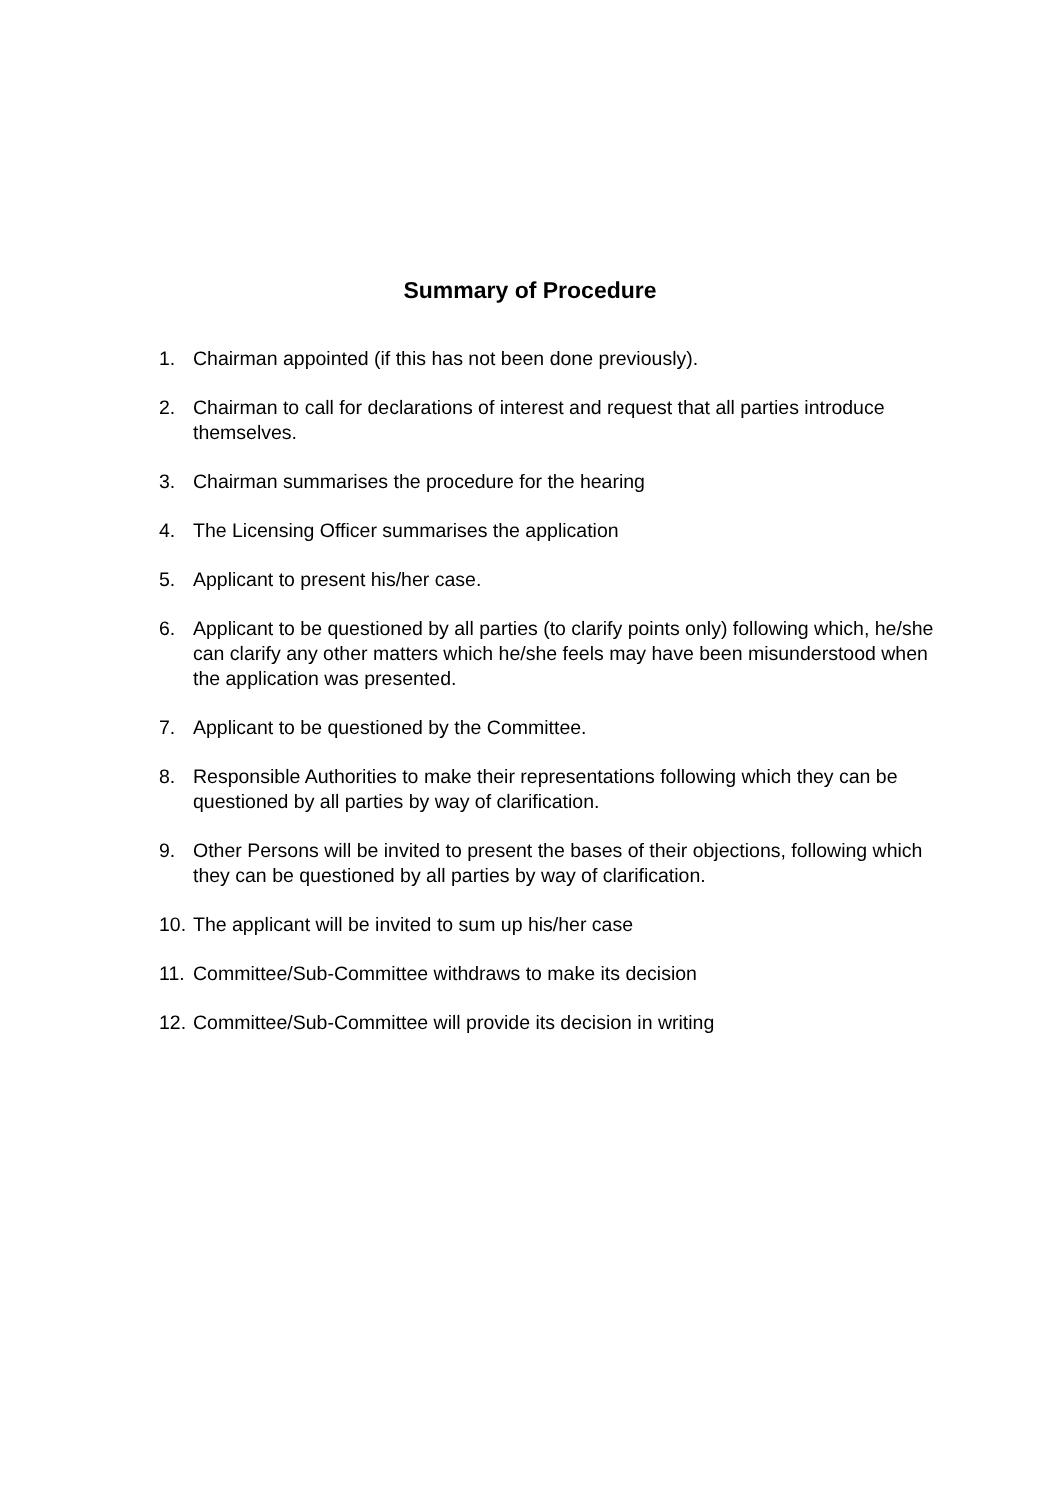Summary of Procedure
1. Chairman appointed (if this has not been done previously).
2. Chairman to call for declarations of interest and request that all parties introduce themselves.
3. Chairman summarises the procedure for the hearing
4. The Licensing Officer summarises the application
5. Applicant to present his/her case.
6. Applicant to be questioned by all parties (to clarify points only) following which, he/she can clarify any other matters which he/she feels may have been misunderstood when the application was presented.
7. Applicant to be questioned by the Committee.
8. Responsible Authorities to make their representations following which they can be questioned by all parties by way of clarification.
9. Other Persons will be invited to present the bases of their objections, following which they can be questioned by all parties by way of clarification.
10. The applicant will be invited to sum up his/her case
11. Committee/Sub-Committee withdraws to make its decision
12. Committee/Sub-Committee will provide its decision in writing